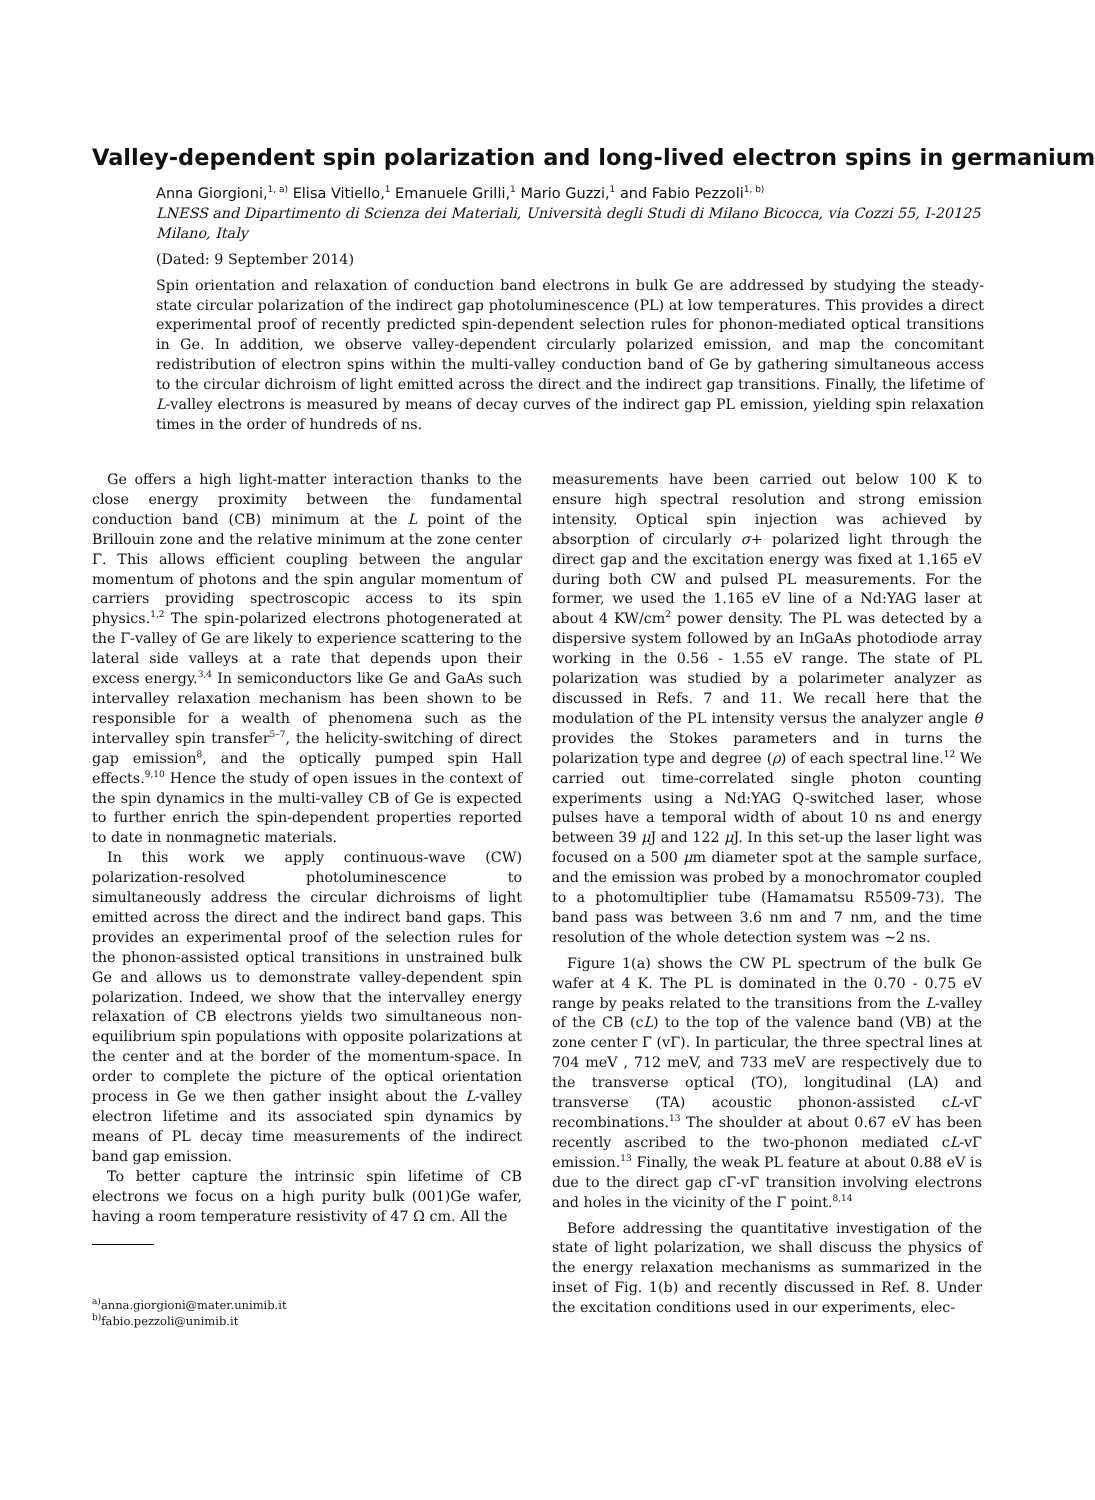Valley-dependent spin polarization and long-lived electron spins in germanium
Anna Giorgioni,<sup>1, a)</sup> Elisa Vitiello,<sup>1</sup> Emanuele Grilli,<sup>1</sup> Mario Guzzi,<sup>1</sup> and Fabio Pezzoli<sup>1, b)</sup>
LNESS and Dipartimento di Scienza dei Materiali, Università degli Studi di Milano Bicocca, via Cozzi 55, I-20125 Milano, Italy
(Dated: 9 September 2014)
Spin orientation and relaxation of conduction band electrons in bulk Ge are addressed by studying the steady-state circular polarization of the indirect gap photoluminescence (PL) at low temperatures. This provides a direct experimental proof of recently predicted spin-dependent selection rules for phonon-mediated optical transitions in Ge. In addition, we observe valley-dependent circularly polarized emission, and map the concomitant redistribution of electron spins within the multi-valley conduction band of Ge by gathering simultaneous access to the circular dichroism of light emitted across the direct and the indirect gap transitions. Finally, the lifetime of L-valley electrons is measured by means of decay curves of the indirect gap PL emission, yielding spin relaxation times in the order of hundreds of ns.
Ge offers a high light-matter interaction thanks to the close energy proximity between the fundamental conduction band (CB) minimum at the L point of the Brillouin zone and the relative minimum at the zone center Γ. This allows efficient coupling between the angular momentum of photons and the spin angular momentum of carriers providing spectroscopic access to its spin physics.<sup>1,2</sup> The spin-polarized electrons photogenerated at the Γ-valley of Ge are likely to experience scattering to the lateral side valleys at a rate that depends upon their excess energy.<sup>3,4</sup> In semiconductors like Ge and GaAs such intervalley relaxation mechanism has been shown to be responsible for a wealth of phenomena such as the intervalley spin transfer<sup>5–7</sup>, the helicity-switching of direct gap emission<sup>8</sup>, and the optically pumped spin Hall effects.<sup>9,10</sup> Hence the study of open issues in the context of the spin dynamics in the multi-valley CB of Ge is expected to further enrich the spin-dependent properties reported to date in nonmagnetic materials.
In this work we apply continuous-wave (CW) polarization-resolved photoluminescence to simultaneously address the circular dichroisms of light emitted across the direct and the indirect band gaps. This provides an experimental proof of the selection rules for the phonon-assisted optical transitions in unstrained bulk Ge and allows us to demonstrate valley-dependent spin polarization. Indeed, we show that the intervalley energy relaxation of CB electrons yields two simultaneous non-equilibrium spin populations with opposite polarizations at the center and at the border of the momentum-space. In order to complete the picture of the optical orientation process in Ge we then gather insight about the L-valley electron lifetime and its associated spin dynamics by means of PL decay time measurements of the indirect band gap emission.
To better capture the intrinsic spin lifetime of CB electrons we focus on a high purity bulk (001)Ge wafer, having a room temperature resistivity of 47 Ω cm. All the
<sup>a)</sup> anna.giorgioni@mater.unimib.it
<sup>b)</sup> fabio.pezzoli@unimib.it
measurements have been carried out below 100 K to ensure high spectral resolution and strong emission intensity. Optical spin injection was achieved by absorption of circularly σ+ polarized light through the direct gap and the excitation energy was fixed at 1.165 eV during both CW and pulsed PL measurements. For the former, we used the 1.165 eV line of a Nd:YAG laser at about 4 KW/cm<sup>2</sup> power density. The PL was detected by a dispersive system followed by an InGaAs photodiode array working in the 0.56 - 1.55 eV range. The state of PL polarization was studied by a polarimeter analyzer as discussed in Refs. 7 and 11. We recall here that the modulation of the PL intensity versus the analyzer angle θ provides the Stokes parameters and in turns the polarization type and degree (ρ) of each spectral line.<sup>12</sup> We carried out time-correlated single photon counting experiments using a Nd:YAG Q-switched laser, whose pulses have a temporal width of about 10 ns and energy between 39 μ J and 122 μ J. In this set-up the laser light was focused on a 500 μm diameter spot at the sample surface, and the emission was probed by a monochromator coupled to a photomultiplier tube (Hamamatsu R5509-73). The band pass was between 3.6 nm and 7 nm, and the time resolution of the whole detection system was ∼2 ns.
Figure 1(a) shows the CW PL spectrum of the bulk Ge wafer at 4 K. The PL is dominated in the 0.70 - 0.75 eV range by peaks related to the transitions from the L-valley of the CB (cL) to the top of the valence band (VB) at the zone center Γ (vΓ). In particular, the three spectral lines at 704 meV , 712 meV, and 733 meV are respectively due to the transverse optical (TO), longitudinal (LA) and transverse (TA) acoustic phonon-assisted cL-vΓ recombinations.<sup>13</sup> The shoulder at about 0.67 eV has been recently ascribed to the two-phonon mediated cL-vΓ emission.<sup>13</sup> Finally, the weak PL feature at about 0.88 eV is due to the direct gap cΓ-vΓ transition involving electrons and holes in the vicinity of the Γ point.<sup>8,14</sup>
Before addressing the quantitative investigation of the state of light polarization, we shall discuss the physics of the energy relaxation mechanisms as summarized in the inset of Fig. 1(b) and recently discussed in Ref. 8. Under the excitation conditions used in our experiments, elec-